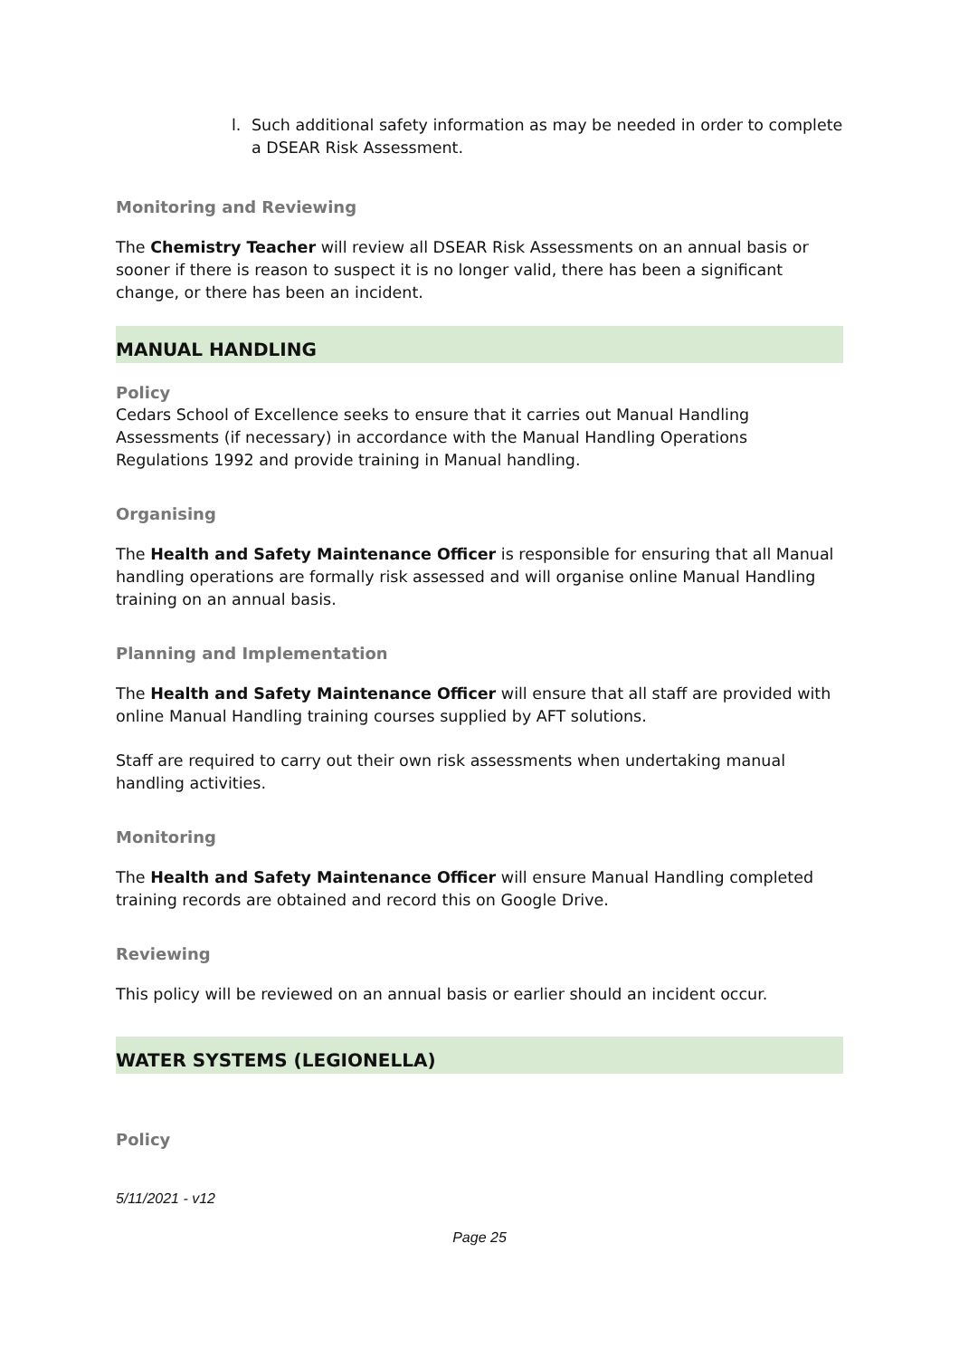l. Such additional safety information as may be needed in order to complete a DSEAR Risk Assessment.
Monitoring and Reviewing
The Chemistry Teacher will review all DSEAR Risk Assessments on an annual basis or sooner if there is reason to suspect it is no longer valid, there has been a significant change, or there has been an incident.
MANUAL HANDLING
Policy
Cedars School of Excellence seeks to ensure that it carries out Manual Handling Assessments (if necessary) in accordance with the Manual Handling Operations Regulations 1992 and provide training in Manual handling.
Organising
The Health and Safety Maintenance Officer is responsible for ensuring that all Manual handling operations are formally risk assessed and will organise online Manual Handling training on an annual basis.
Planning and Implementation
The Health and Safety Maintenance Officer will ensure that all staff are provided with online Manual Handling training courses supplied by AFT solutions.
Staff are required to carry out their own risk assessments when undertaking manual handling activities.
Monitoring
The Health and Safety Maintenance Officer will ensure Manual Handling completed training records are obtained and record this on Google Drive.
Reviewing
This policy will be reviewed on an annual basis or earlier should an incident occur.
WATER SYSTEMS (LEGIONELLA)
Policy
5/11/2021 - v12
Page 25